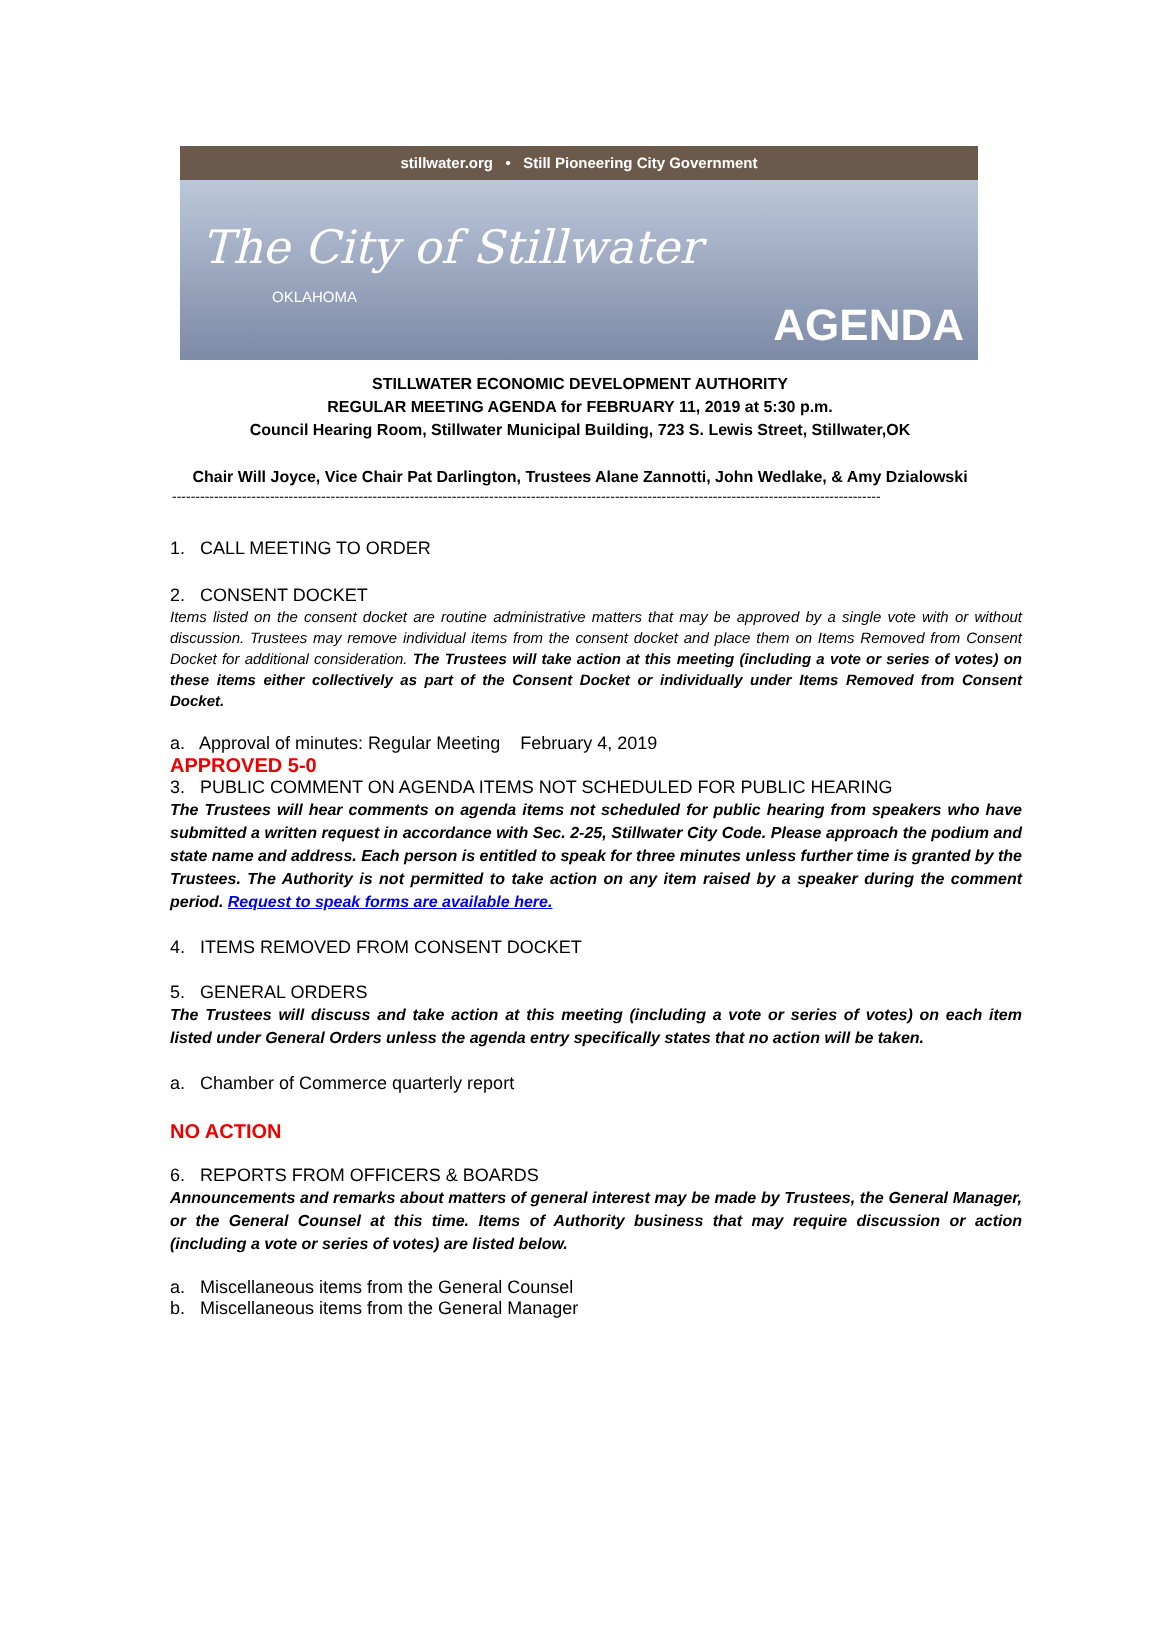stillwater.org • Still Pioneering City Government
The City of Stillwater
OKLAHOMA
AGENDA
STILLWATER ECONOMIC DEVELOPMENT AUTHORITY
REGULAR MEETING AGENDA for FEBRUARY 11, 2019 at 5:30 p.m.
Council Hearing Room, Stillwater Municipal Building, 723 S. Lewis Street, Stillwater,OK
Chair Will Joyce, Vice Chair Pat Darlington, Trustees Alane Zannotti, John Wedlake, & Amy Dzialowski
--------------------------------------------------------------------------------------------------------------------------------------------------------
1. CALL MEETING TO ORDER
2. CONSENT DOCKET
Items listed on the consent docket are routine administrative matters that may be approved by a single vote with or without discussion. Trustees may remove individual items from the consent docket and place them on Items Removed from Consent Docket for additional consideration. The Trustees will take action at this meeting (including a vote or series of votes) on these items either collectively as part of the Consent Docket or individually under Items Removed from Consent Docket.
a. Approval of minutes: Regular Meeting February 4, 2019
APPROVED 5-0
3. PUBLIC COMMENT ON AGENDA ITEMS NOT SCHEDULED FOR PUBLIC HEARING
The Trustees will hear comments on agenda items not scheduled for public hearing from speakers who have submitted a written request in accordance with Sec. 2-25, Stillwater City Code. Please approach the podium and state name and address. Each person is entitled to speak for three minutes unless further time is granted by the Trustees. The Authority is not permitted to take action on any item raised by a speaker during the comment period. Request to speak forms are available here.
4. ITEMS REMOVED FROM CONSENT DOCKET
5. GENERAL ORDERS
The Trustees will discuss and take action at this meeting (including a vote or series of votes) on each item listed under General Orders unless the agenda entry specifically states that no action will be taken.
a. Chamber of Commerce quarterly report
NO ACTION
6. REPORTS FROM OFFICERS & BOARDS
Announcements and remarks about matters of general interest may be made by Trustees, the General Manager, or the General Counsel at this time. Items of Authority business that may require discussion or action (including a vote or series of votes) are listed below.
a. Miscellaneous items from the General Counsel
b. Miscellaneous items from the General Manager